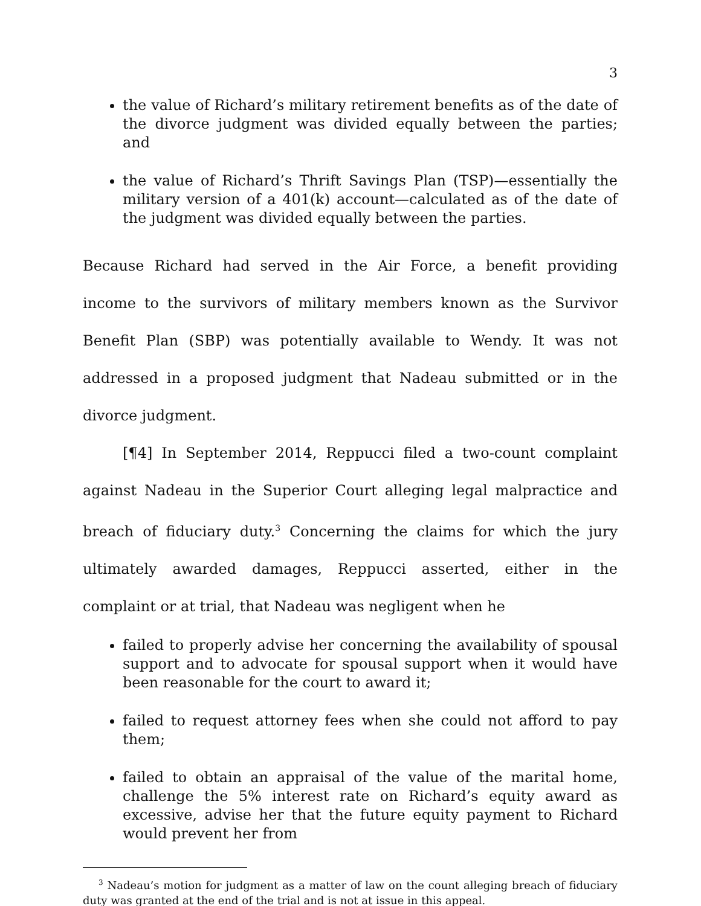3
the value of Richard’s military retirement benefits as of the date of the divorce judgment was divided equally between the parties; and
the value of Richard’s Thrift Savings Plan (TSP)—essentially the military version of a 401(k) account—calculated as of the date of the judgment was divided equally between the parties.
Because Richard had served in the Air Force, a benefit providing income to the survivors of military members known as the Survivor Benefit Plan (SBP) was potentially available to Wendy. It was not addressed in a proposed judgment that Nadeau submitted or in the divorce judgment.
[¶4] In September 2014, Reppucci filed a two-count complaint against Nadeau in the Superior Court alleging legal malpractice and breach of fiduciary duty.<sup>3</sup> Concerning the claims for which the jury ultimately awarded damages, Reppucci asserted, either in the complaint or at trial, that Nadeau was negligent when he
failed to properly advise her concerning the availability of spousal support and to advocate for spousal support when it would have been reasonable for the court to award it;
failed to request attorney fees when she could not afford to pay them;
failed to obtain an appraisal of the value of the marital home, challenge the 5% interest rate on Richard’s equity award as excessive, advise her that the future equity payment to Richard would prevent her from
<sup>3</sup> Nadeau’s motion for judgment as a matter of law on the count alleging breach of fiduciary duty was granted at the end of the trial and is not at issue in this appeal.